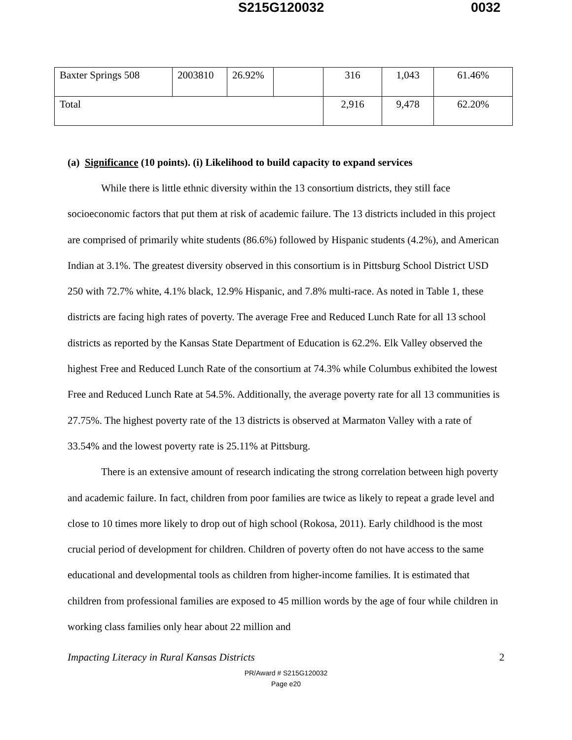S215G120032 0032
| Baxter Springs 508 | 2003810 | 26.92% | | 316 | 1,043 | 61.46% |
| Total | | | | 2,916 | 9,478 | 62.20% |
(a) Significance (10 points). (i) Likelihood to build capacity to expand services
While there is little ethnic diversity within the 13 consortium districts, they still face socioeconomic factors that put them at risk of academic failure. The 13 districts included in this project are comprised of primarily white students (86.6%) followed by Hispanic students (4.2%), and American Indian at 3.1%. The greatest diversity observed in this consortium is in Pittsburg School District USD 250 with 72.7% white, 4.1% black, 12.9% Hispanic, and 7.8% multi-race. As noted in Table 1, these districts are facing high rates of poverty. The average Free and Reduced Lunch Rate for all 13 school districts as reported by the Kansas State Department of Education is 62.2%. Elk Valley observed the highest Free and Reduced Lunch Rate of the consortium at 74.3% while Columbus exhibited the lowest Free and Reduced Lunch Rate at 54.5%. Additionally, the average poverty rate for all 13 communities is 27.75%. The highest poverty rate of the 13 districts is observed at Marmaton Valley with a rate of 33.54% and the lowest poverty rate is 25.11% at Pittsburg.
There is an extensive amount of research indicating the strong correlation between high poverty and academic failure. In fact, children from poor families are twice as likely to repeat a grade level and close to 10 times more likely to drop out of high school (Rokosa, 2011). Early childhood is the most crucial period of development for children. Children of poverty often do not have access to the same educational and developmental tools as children from higher-income families. It is estimated that children from professional families are exposed to 45 million words by the age of four while children in working class families only hear about 22 million and
Impacting Literacy in Rural Kansas Districts 2
PR/Award # S215G120032
Page e20